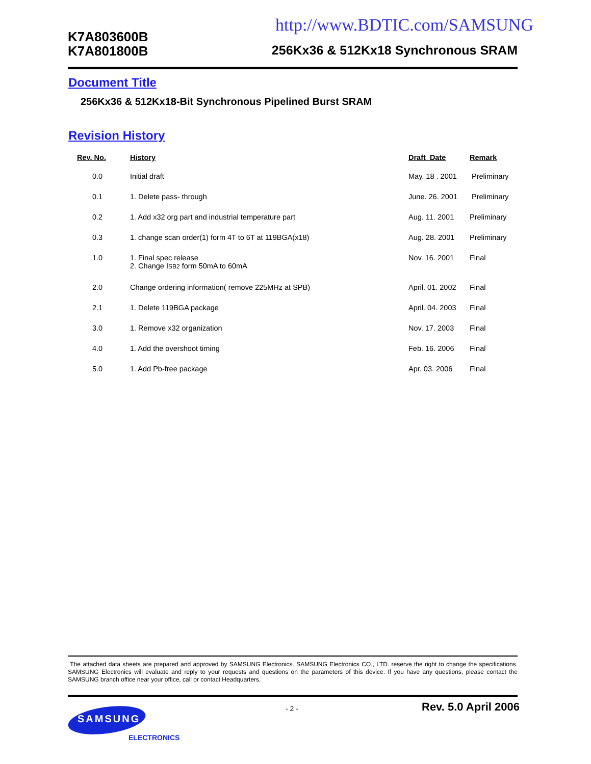http://www.BDTIC.com/SAMSUNG
K7A803600B
K7A801800B
256Kx36 & 512Kx18 Synchronous SRAM
Document Title
256Kx36 & 512Kx18-Bit Synchronous Pipelined Burst SRAM
Revision History
| Rev. No. | History | Draft Date | Remark |
| --- | --- | --- | --- |
| 0.0 | Initial draft | May. 18 . 2001 | Preliminary |
| 0.1 | 1. Delete pass- through | June. 26. 2001 | Preliminary |
| 0.2 | 1. Add x32 org part and industrial temperature part | Aug. 11. 2001 | Preliminary |
| 0.3 | 1. change scan order(1) form 4T to 6T at 119BGA(x18) | Aug. 28. 2001 | Preliminary |
| 1.0 | 1. Final spec release 2. Change I SB2 form 50mA to 60mA | Nov. 16. 2001 | Final |
| 2.0 | Change ordering information( remove 225MHz at SPB) | April. 01. 2002 | Final |
| 2.1 | 1. Delete 119BGA package | April. 04. 2003 | Final |
| 3.0 | 1. Remove x32 organization | Nov. 17. 2003 | Final |
| 4.0 | 1. Add the overshoot timing | Feb. 16. 2006 | Final |
| 5.0 | 1. Add Pb-free package | Apr. 03. 2006 | Final |
The attached data sheets are prepared and approved by SAMSUNG Electronics. SAMSUNG Electronics CO., LTD. reserve the right to change the specifications. SAMSUNG Electronics will evaluate and reply to your requests and questions on the parameters of this device. If you have any questions, please contact the SAMSUNG branch office near your office, call or contact Headquarters.
- 2 - Rev. 5.0 April 2006
SAMSUNG
ELECTRONICS